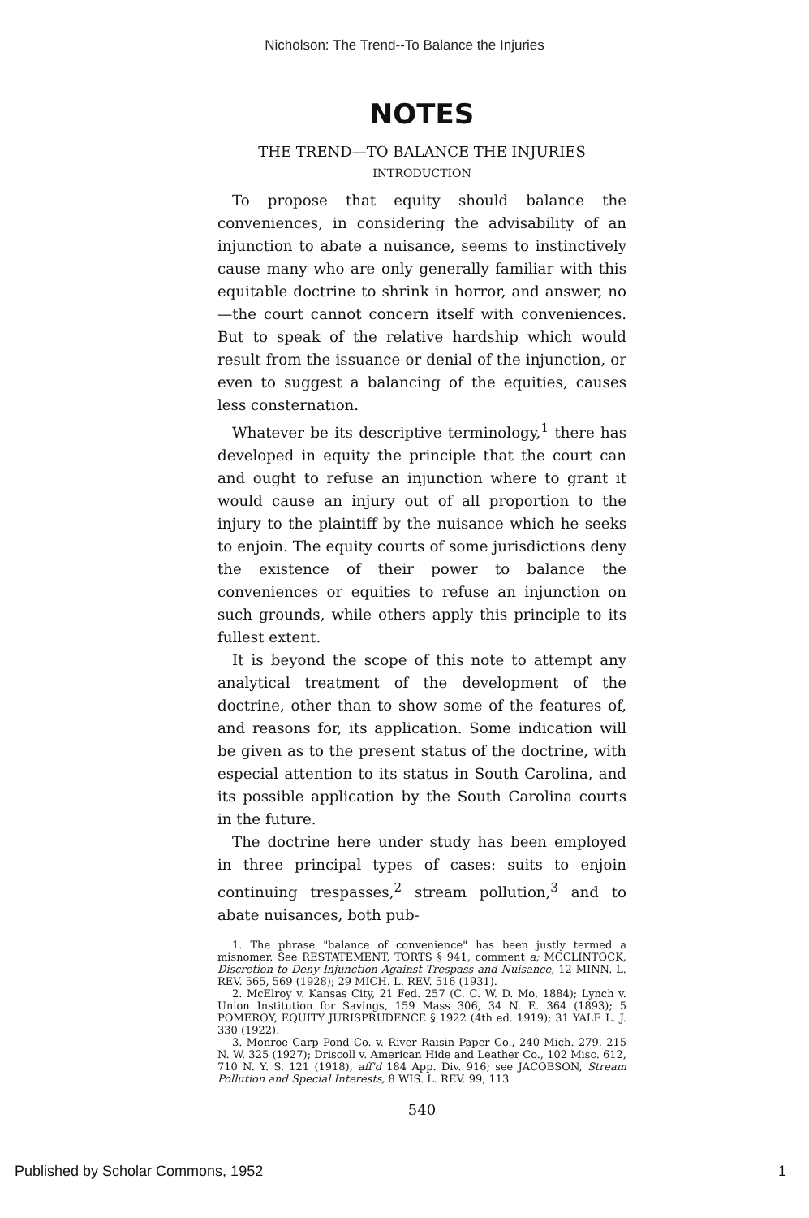Nicholson: The Trend--To Balance the Injuries
NOTES
THE TREND—TO BALANCE THE INJURIES
INTRODUCTION
To propose that equity should balance the conveniences, in considering the advisability of an injunction to abate a nuisance, seems to instinctively cause many who are only generally familiar with this equitable doctrine to shrink in horror, and answer, no—the court cannot concern itself with conveniences. But to speak of the relative hardship which would result from the issuance or denial of the injunction, or even to suggest a balancing of the equities, causes less consternation.
Whatever be its descriptive terminology,<sup>1</sup> there has developed in equity the principle that the court can and ought to refuse an injunction where to grant it would cause an injury out of all proportion to the injury to the plaintiff by the nuisance which he seeks to enjoin. The equity courts of some jurisdictions deny the existence of their power to balance the conveniences or equities to refuse an injunction on such grounds, while others apply this principle to its fullest extent.
It is beyond the scope of this note to attempt any analytical treatment of the development of the doctrine, other than to show some of the features of, and reasons for, its application. Some indication will be given as to the present status of the doctrine, with especial attention to its status in South Carolina, and its possible application by the South Carolina courts in the future.
The doctrine here under study has been employed in three principal types of cases: suits to enjoin continuing trespasses,<sup>2</sup> stream pollution,<sup>3</sup> and to abate nuisances, both pub-
1. The phrase "balance of convenience" has been justly termed a misnomer. See RESTATEMENT, TORTS § 941, comment a; MCCLINTOCK, Discretion to Deny Injunction Against Trespass and Nuisance, 12 MINN. L. REV. 565, 569 (1928); 29 MICH. L. REV. 516 (1931).
2. McElroy v. Kansas City, 21 Fed. 257 (C. C. W. D. Mo. 1884); Lynch v. Union Institution for Savings, 159 Mass 306, 34 N. E. 364 (1893); 5 POMEROY, EQUITY JURISPRUDENCE § 1922 (4th ed. 1919); 31 YALE L. J. 330 (1922).
3. Monroe Carp Pond Co. v. River Raisin Paper Co., 240 Mich. 279, 215 N. W. 325 (1927); Driscoll v. American Hide and Leather Co., 102 Misc. 612, 710 N. Y. S. 121 (1918), aff'd 184 App. Div. 916; see JACOBSON, Stream Pollution and Special Interests, 8 WIS. L. REV. 99, 113
540
Published by Scholar Commons, 1952 1